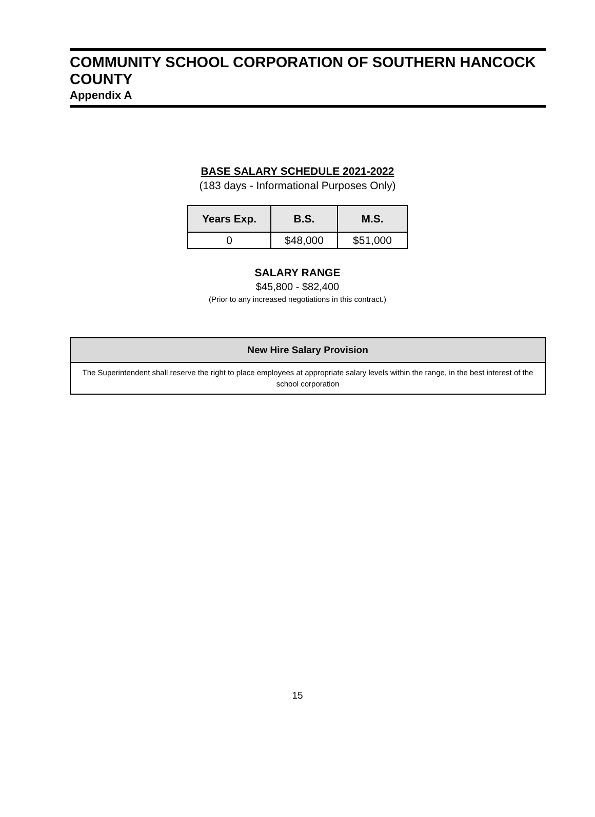COMMUNITY SCHOOL CORPORATION OF SOUTHERN HANCOCK COUNTY
Appendix A
BASE SALARY SCHEDULE 2021-2022
(183 days - Informational Purposes Only)
| Years Exp. | B.S. | M.S. |
| --- | --- | --- |
| 0 | $48,000 | $51,000 |
SALARY RANGE
$45,800 - $82,400
(Prior to any increased negotiations in this contract.)
New Hire Salary Provision
The Superintendent shall reserve the right to place employees at appropriate salary levels within the range, in the best interest of the school corporation
15